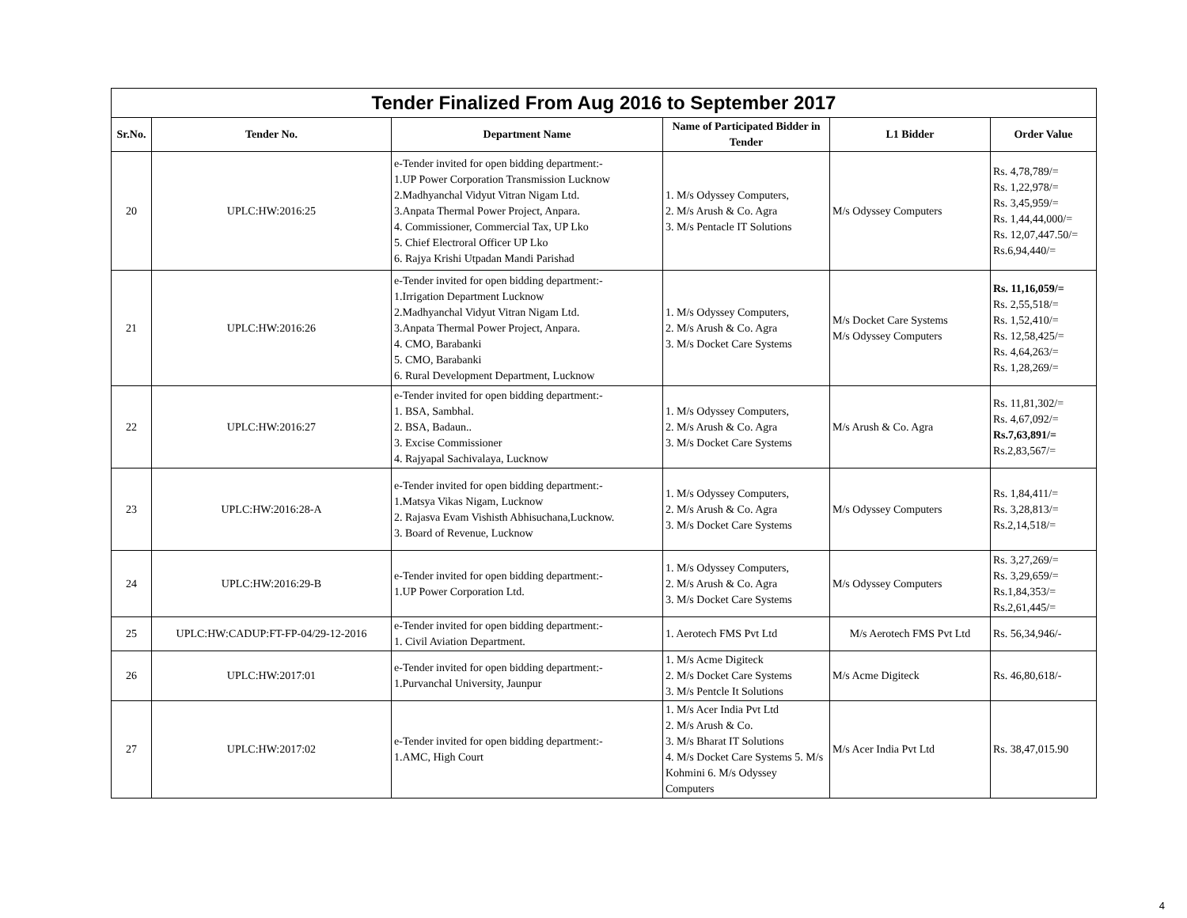| Tender Finalized From Aug 2016 to September 2017 | | | | | |
| --- | --- | --- | --- | --- | --- |
| Sr.No. | Tender No. | Department Name | Name of Participated Bidder in Tender | L1 Bidder | Order Value |
| 20 | UPLC:HW:2016:25 | e-Tender invited for open bidding department:- 1.UP Power Corporation Transmission Lucknow 2.Madhyanchal Vidyut Vitran Nigam Ltd. 3.Anpata Thermal Power Project, Anpara. 4. Commissioner, Commercial Tax, UP Lko 5. Chief Electroral Officer UP Lko 6. Rajya Krishi Utpadan Mandi Parishad | 1. M/s Odyssey Computers, 2. M/s Arush & Co. Agra 3. M/s Pentacle IT Solutions | M/s Odyssey Computers | Rs. 4,78,789/= Rs. 1,22,978/= Rs. 3,45,959/= Rs. 1,44,44,000/= Rs. 12,07,447.50/= Rs.6,94,440/= |
| 21 | UPLC:HW:2016:26 | e-Tender invited for open bidding department:- 1.Irrigation Department Lucknow 2.Madhyanchal Vidyut Vitran Nigam Ltd. 3.Anpata Thermal Power Project, Anpara. 4. CMO, Barabanki 5. CMO, Barabanki 6. Rural Development Department, Lucknow | 1. M/s Odyssey Computers, 2. M/s Arush & Co. Agra 3. M/s Docket Care Systems | M/s Docket Care Systems M/s Odyssey Computers | Rs. 11,16,059/= Rs. 2,55,518/= Rs. 1,52,410/= Rs. 12,58,425/= Rs. 4,64,263/= Rs. 1,28,269/= |
| 22 | UPLC:HW:2016:27 | e-Tender invited for open bidding department:- 1. BSA, Sambhal. 2. BSA, Badaun.. 3. Excise Commissioner 4. Rajyapal Sachivalaya, Lucknow | 1. M/s Odyssey Computers, 2. M/s Arush & Co. Agra 3. M/s Docket Care Systems | M/s Arush & Co. Agra | Rs. 11,81,302/= Rs. 4,67,092/= Rs.7,63,891/= Rs.2,83,567/= |
| 23 | UPLC:HW:2016:28-A | e-Tender invited for open bidding department:- 1.Matsya Vikas Nigam, Lucknow 2. Rajasva Evam Vishisth Abhisuchana,Lucknow. 3. Board of Revenue, Lucknow | 1. M/s Odyssey Computers, 2. M/s Arush & Co. Agra 3. M/s Docket Care Systems | M/s Odyssey Computers | Rs. 1,84,411/= Rs. 3,28,813/= Rs.2,14,518/= |
| 24 | UPLC:HW:2016:29-B | e-Tender invited for open bidding department:- 1.UP Power Corporation Ltd. | 1. M/s Odyssey Computers, 2. M/s Arush & Co. Agra 3. M/s Docket Care Systems | M/s Odyssey Computers | Rs. 3,27,269/= Rs. 3,29,659/= Rs.1,84,353/= Rs.2,61,445/= |
| 25 | UPLC:HW:CADUP:FT-FP-04/29-12-2016 | e-Tender invited for open bidding department:- 1. Civil Aviation Department. | 1. Aerotech FMS Pvt Ltd | M/s Aerotech FMS Pvt Ltd | Rs. 56,34,946/- |
| 26 | UPLC:HW:2017:01 | e-Tender invited for open bidding department:- 1.Purvanchal University, Jaunpur | 1. M/s Acme Digiteck 2. M/s Docket Care Systems 3. M/s Pentcle It Solutions | M/s Acme Digiteck | Rs. 46,80,618/- |
| 27 | UPLC:HW:2017:02 | e-Tender invited for open bidding department:- 1.AMC, High Court | 1. M/s Acer India Pvt Ltd 2. M/s Arush & Co. 3. M/s Bharat IT Solutions 4. M/s Docket Care Systems 5. M/s Kohmini 6. M/s Odyssey Computers | M/s Acer India Pvt Ltd | Rs. 38,47,015.90 |
4